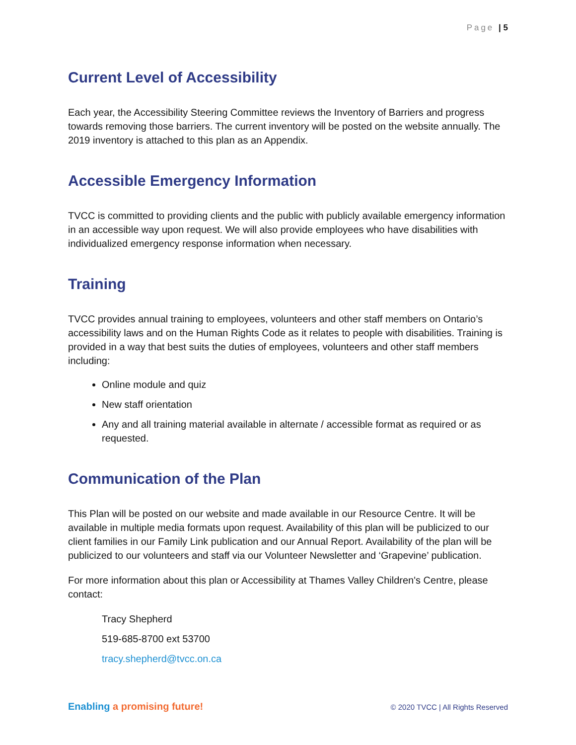Page | 5
Current Level of Accessibility
Each year, the Accessibility Steering Committee reviews the Inventory of Barriers and progress towards removing those barriers. The current inventory will be posted on the website annually. The 2019 inventory is attached to this plan as an Appendix.
Accessible Emergency Information
TVCC is committed to providing clients and the public with publicly available emergency information in an accessible way upon request. We will also provide employees who have disabilities with individualized emergency response information when necessary.
Training
TVCC provides annual training to employees, volunteers and other staff members on Ontario’s accessibility laws and on the Human Rights Code as it relates to people with disabilities. Training is provided in a way that best suits the duties of employees, volunteers and other staff members including:
Online module and quiz
New staff orientation
Any and all training material available in alternate / accessible format as required or as requested.
Communication of the Plan
This Plan will be posted on our website and made available in our Resource Centre. It will be available in multiple media formats upon request. Availability of this plan will be publicized to our client families in our Family Link publication and our Annual Report. Availability of the plan will be publicized to our volunteers and staff via our Volunteer Newsletter and ‘Grapevine’ publication.
For more information about this plan or Accessibility at Thames Valley Children's Centre, please contact:
Tracy Shepherd
519-685-8700 ext 53700
tracy.shepherd@tvcc.on.ca
Enabling a promising future!
© 2020 TVCC | All Rights Reserved